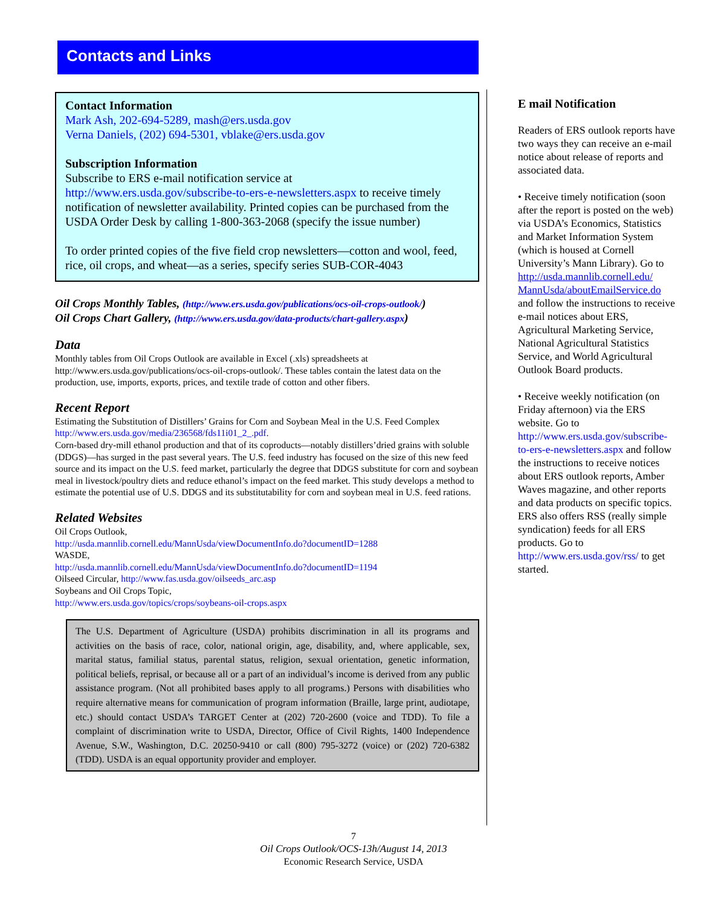Contacts and Links
Contact Information
Mark Ash, 202-694-5289, mash@ers.usda.gov
Verna Daniels, (202) 694-5301, vblake@ers.usda.gov
Subscription Information
Subscribe to ERS e-mail notification service at
http://www.ers.usda.gov/subscribe-to-ers-e-newsletters.aspx to receive timely notification of newsletter availability. Printed copies can be purchased from the USDA Order Desk by calling 1-800-363-2068 (specify the issue number)
To order printed copies of the five field crop newsletters—cotton and wool, feed, rice, oil crops, and wheat—as a series, specify series SUB-COR-4043
Oil Crops Monthly Tables, (http://www.ers.usda.gov/publications/ocs-oil-crops-outlook/)
Oil Crops Chart Gallery, (http://www.ers.usda.gov/data-products/chart-gallery.aspx)
Data
Monthly tables from Oil Crops Outlook are available in Excel (.xls) spreadsheets at http://www.ers.usda.gov/publications/ocs-oil-crops-outlook/. These tables contain the latest data on the production, use, imports, exports, prices, and textile trade of cotton and other fibers.
Recent Report
Estimating the Substitution of Distillers’ Grains for Corn and Soybean Meal in the U.S. Feed Complex http://www.ers.usda.gov/media/236568/fds11i01_2_.pdf.
Corn-based dry-mill ethanol production and that of its coproducts—notably distillers’dried grains with soluble (DDGS)—has surged in the past several years. The U.S. feed industry has focused on the size of this new feed source and its impact on the U.S. feed market, particularly the degree that DDGS substitute for corn and soybean meal in livestock/poultry diets and reduce ethanol’s impact on the feed market. This study develops a method to estimate the potential use of U.S. DDGS and its substitutability for corn and soybean meal in U.S. feed rations.
Related Websites
Oil Crops Outlook,
http://usda.mannlib.cornell.edu/MannUsda/viewDocumentInfo.do?documentID=1288
WASDE,
http://usda.mannlib.cornell.edu/MannUsda/viewDocumentInfo.do?documentID=1194
Oilseed Circular, http://www.fas.usda.gov/oilseeds_arc.asp
Soybeans and Oil Crops Topic,
http://www.ers.usda.gov/topics/crops/soybeans-oil-crops.aspx
The U.S. Department of Agriculture (USDA) prohibits discrimination in all its programs and activities on the basis of race, color, national origin, age, disability, and, where applicable, sex, marital status, familial status, parental status, religion, sexual orientation, genetic information, political beliefs, reprisal, or because all or a part of an individual’s income is derived from any public assistance program. (Not all prohibited bases apply to all programs.) Persons with disabilities who require alternative means for communication of program information (Braille, large print, audiotape, etc.) should contact USDA’s TARGET Center at (202) 720-2600 (voice and TDD). To file a complaint of discrimination write to USDA, Director, Office of Civil Rights, 1400 Independence Avenue, S.W., Washington, D.C. 20250-9410 or call (800) 795-3272 (voice) or (202) 720-6382 (TDD). USDA is an equal opportunity provider and employer.
E mail Notification
Readers of ERS outlook reports have two ways they can receive an e-mail notice about release of reports and associated data.
• Receive timely notification (soon after the report is posted on the web) via USDA’s Economics, Statistics and Market Information System (which is housed at Cornell University’s Mann Library). Go to http://usda.mannlib.cornell.edu/ MannUsda/aboutEmailService.do and follow the instructions to receive e-mail notices about ERS, Agricultural Marketing Service, National Agricultural Statistics Service, and World Agricultural Outlook Board products.
• Receive weekly notification (on Friday afternoon) via the ERS website. Go to http://www.ers.usda.gov/subscribe-to-ers-e-newsletters.aspx and follow the instructions to receive notices about ERS outlook reports, Amber Waves magazine, and other reports and data products on specific topics. ERS also offers RSS (really simple syndication) feeds for all ERS products. Go to http://www.ers.usda.gov/rss/ to get started.
7
Oil Crops Outlook/OCS-13h/August 14, 2013
Economic Research Service, USDA